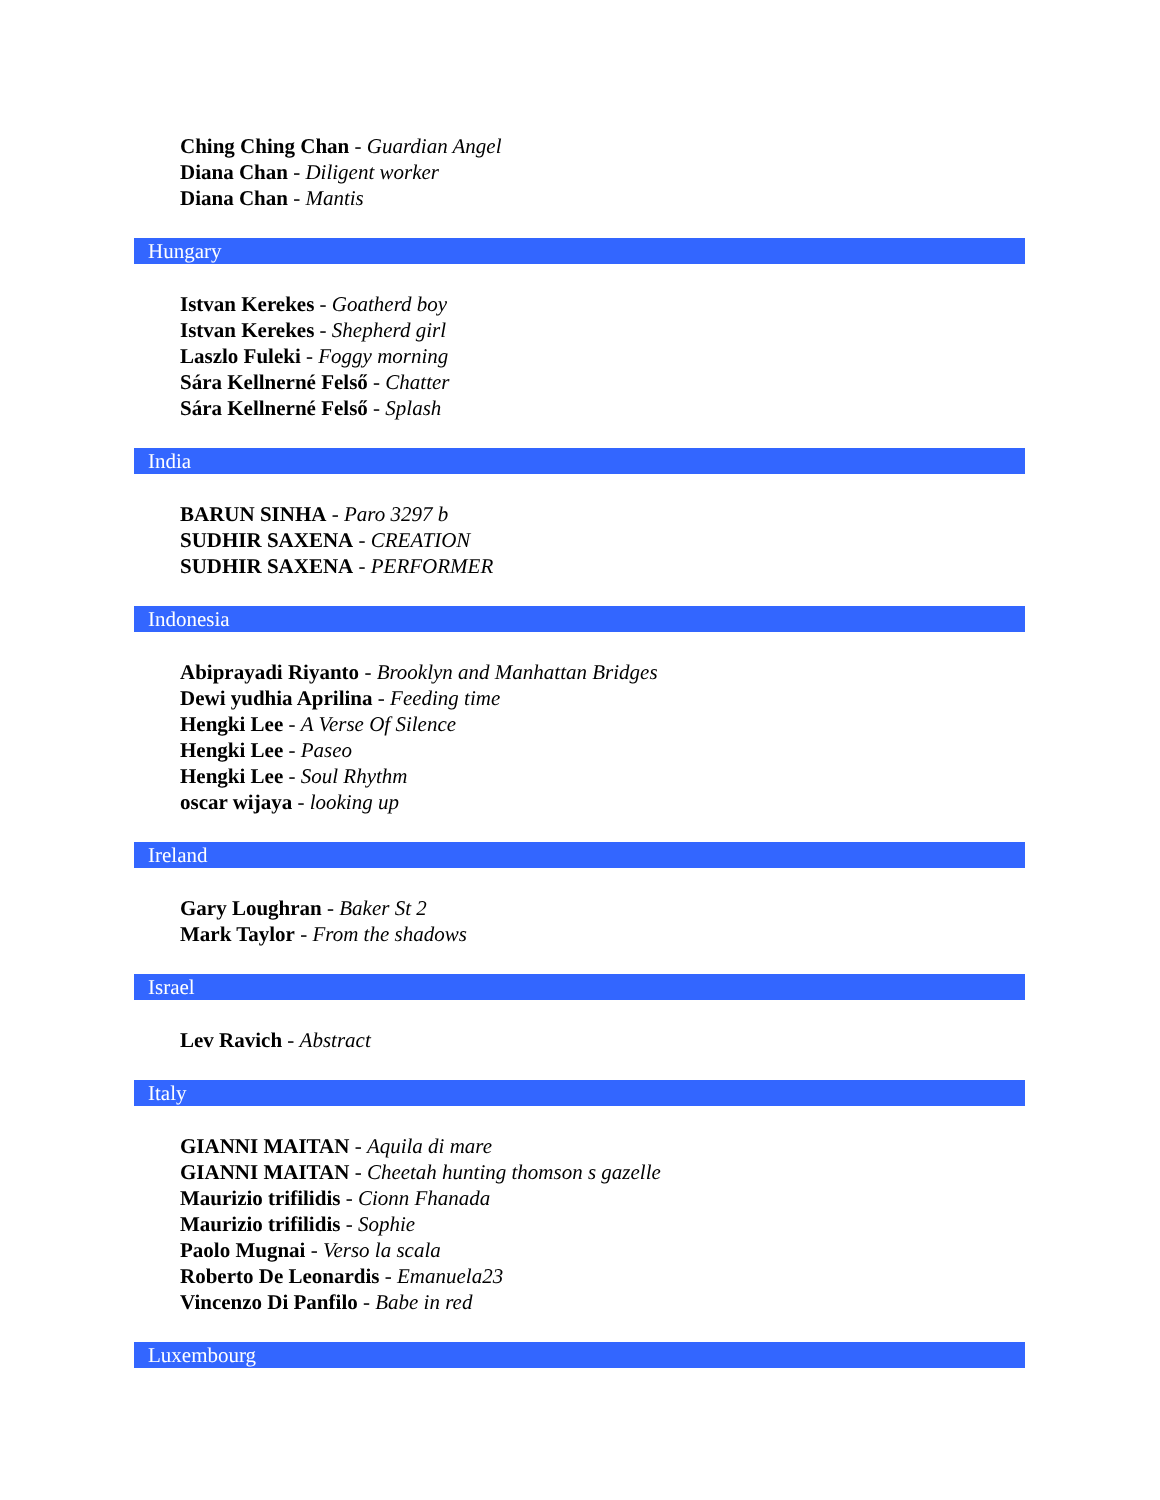Ching Ching Chan - Guardian Angel
Diana Chan - Diligent worker
Diana Chan - Mantis
Hungary
Istvan Kerekes - Goatherd boy
Istvan Kerekes - Shepherd girl
Laszlo Fuleki - Foggy morning
Sára Kellnerné Felső - Chatter
Sára Kellnerné Felső - Splash
India
BARUN SINHA - Paro 3297 b
SUDHIR SAXENA - CREATION
SUDHIR SAXENA - PERFORMER
Indonesia
Abiprayadi Riyanto - Brooklyn and Manhattan Bridges
Dewi yudhia Aprilina - Feeding time
Hengki Lee - A Verse Of Silence
Hengki Lee - Paseo
Hengki Lee - Soul Rhythm
oscar wijaya - looking up
Ireland
Gary Loughran - Baker St 2
Mark Taylor - From the shadows
Israel
Lev Ravich - Abstract
Italy
GIANNI MAITAN - Aquila di mare
GIANNI MAITAN - Cheetah hunting thomson s gazelle
Maurizio trifilidis - Cionn Fhanada
Maurizio trifilidis - Sophie
Paolo Mugnai - Verso la scala
Roberto De Leonardis - Emanuela23
Vincenzo Di Panfilo - Babe in red
Luxembourg